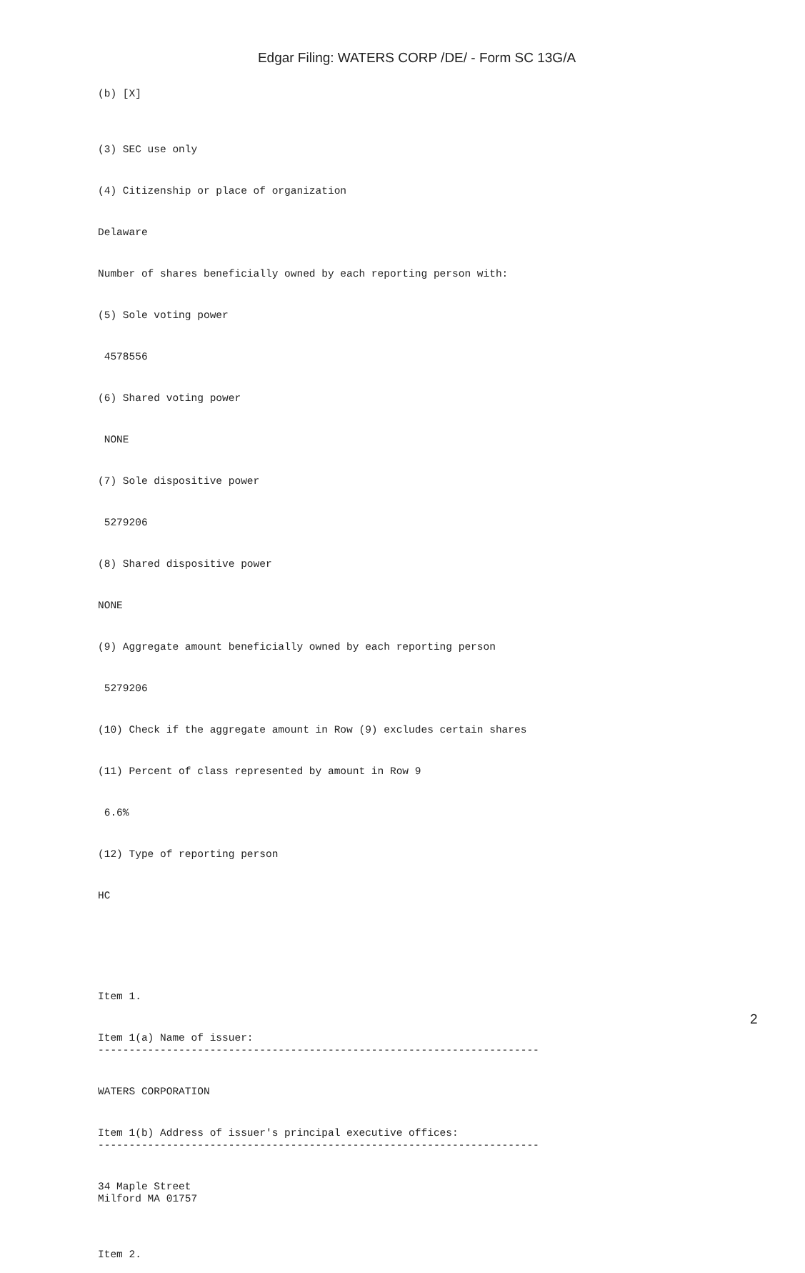Edgar Filing: WATERS CORP /DE/ - Form SC 13G/A
(b) [X]
(3) SEC use only
(4) Citizenship or place of organization
Delaware
Number of shares beneficially owned by each reporting person with:
(5) Sole voting power
4578556
(6) Shared voting power
NONE
(7) Sole dispositive power
5279206
(8) Shared dispositive power
NONE
(9) Aggregate amount beneficially owned by each reporting person
5279206
(10) Check if the aggregate amount in Row (9) excludes certain shares
(11) Percent of class represented by amount in Row 9
6.6%
(12) Type of reporting person
HC
Item 1.
Item 1(a) Name of issuer: -----------------------------------------------------------------------
WATERS CORPORATION
Item 1(b) Address of issuer's principal executive offices: -----------------------------------------------------------------------
34 Maple Street Milford MA 01757
Item 2.
2